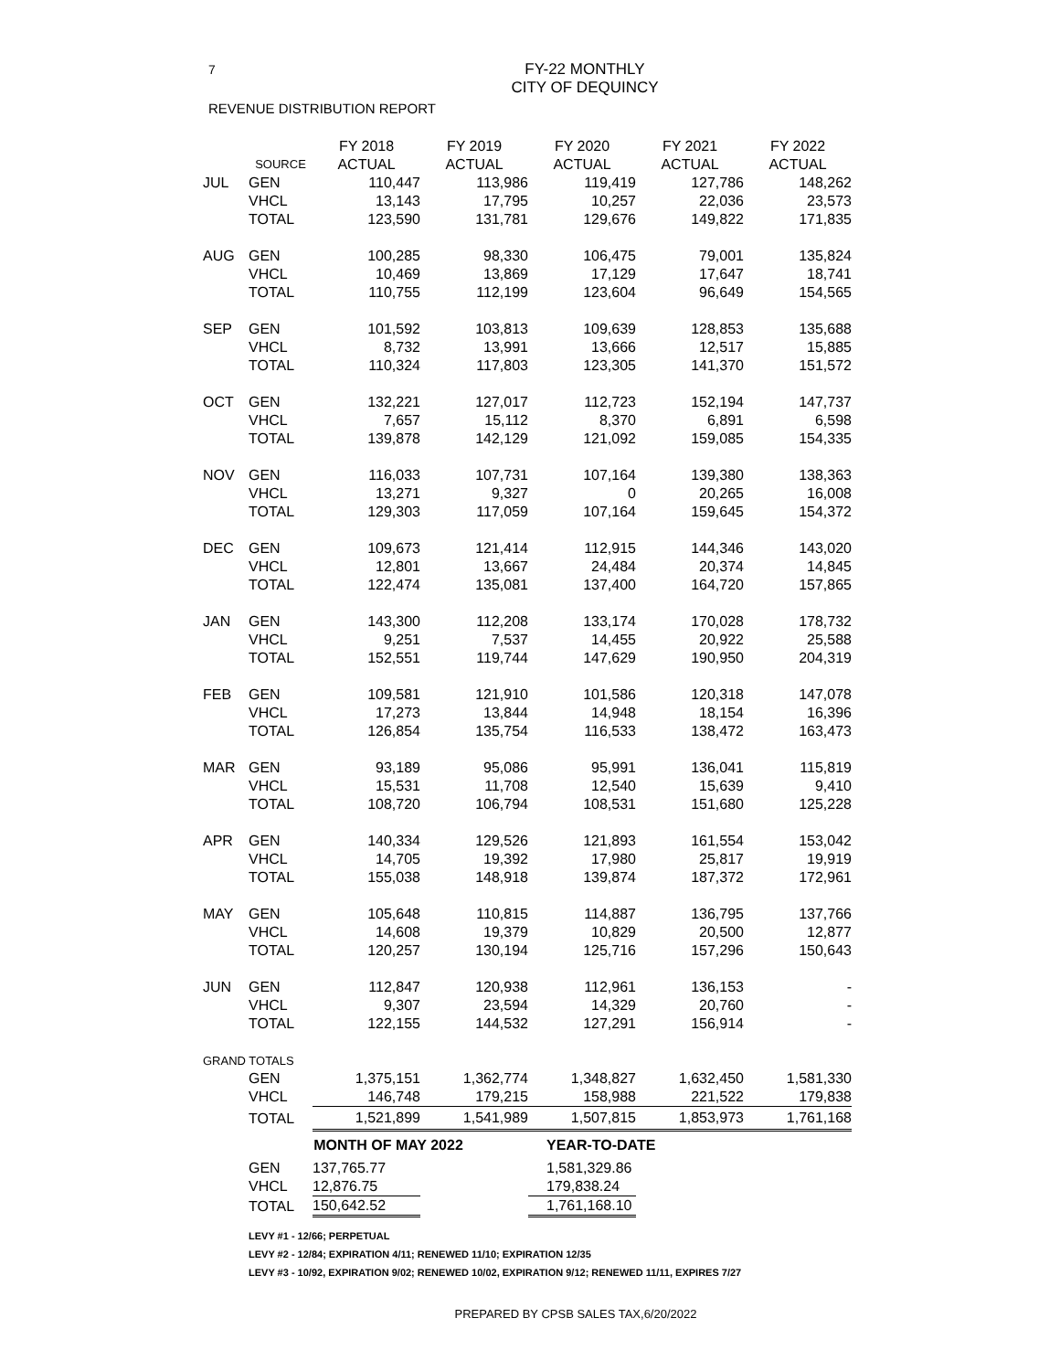7
FY-22 MONTHLY
CITY OF DEQUINCY
REVENUE DISTRIBUTION REPORT
| | | FY 2018 | FY 2019 | FY 2020 | FY 2021 | FY 2022 |
| --- | --- | --- | --- | --- | --- | --- |
| | SOURCE | ACTUAL | ACTUAL | ACTUAL | ACTUAL | ACTUAL |
| JUL | GEN | 110,447 | 113,986 | 119,419 | 127,786 | 148,262 |
| | VHCL | 13,143 | 17,795 | 10,257 | 22,036 | 23,573 |
| | TOTAL | 123,590 | 131,781 | 129,676 | 149,822 | 171,835 |
| AUG | GEN | 100,285 | 98,330 | 106,475 | 79,001 | 135,824 |
| | VHCL | 10,469 | 13,869 | 17,129 | 17,647 | 18,741 |
| | TOTAL | 110,755 | 112,199 | 123,604 | 96,649 | 154,565 |
| SEP | GEN | 101,592 | 103,813 | 109,639 | 128,853 | 135,688 |
| | VHCL | 8,732 | 13,991 | 13,666 | 12,517 | 15,885 |
| | TOTAL | 110,324 | 117,803 | 123,305 | 141,370 | 151,572 |
| OCT | GEN | 132,221 | 127,017 | 112,723 | 152,194 | 147,737 |
| | VHCL | 7,657 | 15,112 | 8,370 | 6,891 | 6,598 |
| | TOTAL | 139,878 | 142,129 | 121,092 | 159,085 | 154,335 |
| NOV | GEN | 116,033 | 107,731 | 107,164 | 139,380 | 138,363 |
| | VHCL | 13,271 | 9,327 | 0 | 20,265 | 16,008 |
| | TOTAL | 129,303 | 117,059 | 107,164 | 159,645 | 154,372 |
| DEC | GEN | 109,673 | 121,414 | 112,915 | 144,346 | 143,020 |
| | VHCL | 12,801 | 13,667 | 24,484 | 20,374 | 14,845 |
| | TOTAL | 122,474 | 135,081 | 137,400 | 164,720 | 157,865 |
| JAN | GEN | 143,300 | 112,208 | 133,174 | 170,028 | 178,732 |
| | VHCL | 9,251 | 7,537 | 14,455 | 20,922 | 25,588 |
| | TOTAL | 152,551 | 119,744 | 147,629 | 190,950 | 204,319 |
| FEB | GEN | 109,581 | 121,910 | 101,586 | 120,318 | 147,078 |
| | VHCL | 17,273 | 13,844 | 14,948 | 18,154 | 16,396 |
| | TOTAL | 126,854 | 135,754 | 116,533 | 138,472 | 163,473 |
| MAR | GEN | 93,189 | 95,086 | 95,991 | 136,041 | 115,819 |
| | VHCL | 15,531 | 11,708 | 12,540 | 15,639 | 9,410 |
| | TOTAL | 108,720 | 106,794 | 108,531 | 151,680 | 125,228 |
| APR | GEN | 140,334 | 129,526 | 121,893 | 161,554 | 153,042 |
| | VHCL | 14,705 | 19,392 | 17,980 | 25,817 | 19,919 |
| | TOTAL | 155,038 | 148,918 | 139,874 | 187,372 | 172,961 |
| MAY | GEN | 105,648 | 110,815 | 114,887 | 136,795 | 137,766 |
| | VHCL | 14,608 | 19,379 | 10,829 | 20,500 | 12,877 |
| | TOTAL | 120,257 | 130,194 | 125,716 | 157,296 | 150,643 |
| JUN | GEN | 112,847 | 120,938 | 112,961 | 136,153 | - |
| | VHCL | 9,307 | 23,594 | 14,329 | 20,760 | - |
| | TOTAL | 122,155 | 144,532 | 127,291 | 156,914 | - |
| GRAND TOTALS | | | | | | |
| | GEN | 1,375,151 | 1,362,774 | 1,348,827 | 1,632,450 | 1,581,330 |
| | VHCL | 146,748 | 179,215 | 158,988 | 221,522 | 179,838 |
| | TOTAL | 1,521,899 | 1,541,989 | 1,507,815 | 1,853,973 | 1,761,168 |
| | MONTH OF MAY 2022 | | | YEAR-TO-DATE | | |
| | GEN | 137,765.77 | | 1,581,329.86 | | |
| | VHCL | 12,876.75 | | 179,838.24 | | |
| | TOTAL | 150,642.52 | | 1,761,168.10 | | |
LEVY #1 - 12/66; PERPETUAL
LEVY #2 - 12/84; EXPIRATION 4/11; RENEWED 11/10; EXPIRATION 12/35
LEVY #3 - 10/92, EXPIRATION 9/02; RENEWED 10/02, EXPIRATION 9/12; RENEWED 11/11, EXPIRES 7/27
PREPARED BY CPSB SALES TAX,6/20/2022